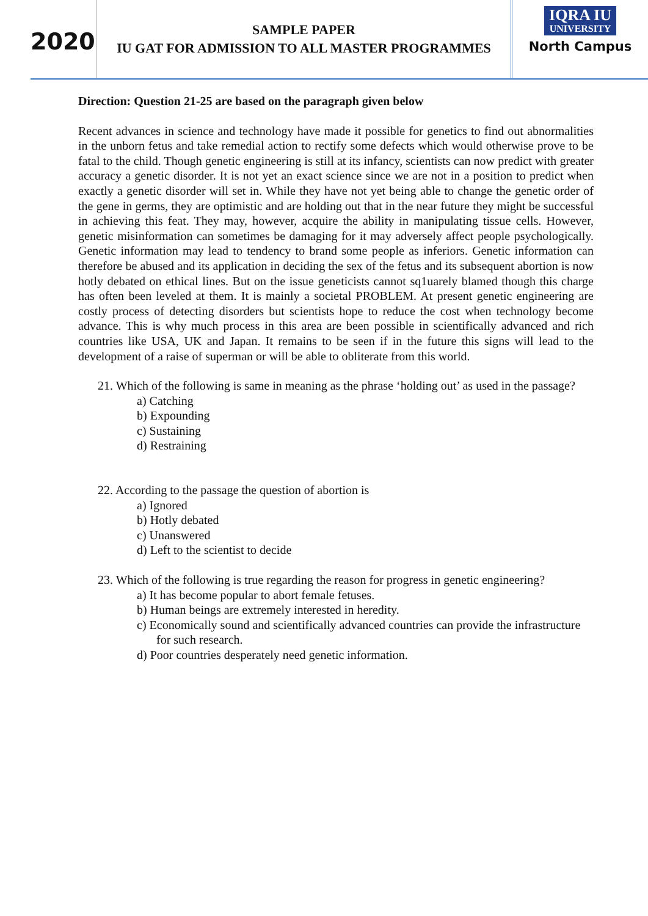2020
SAMPLE PAPER
IU GAT FOR ADMISSION TO ALL MASTER PROGRAMMES
IQRA IU UNIVERSITY
North Campus
Direction: Question 21-25 are based on the paragraph given below
Recent advances in science and technology have made it possible for genetics to find out abnormalities in the unborn fetus and take remedial action to rectify some defects which would otherwise prove to be fatal to the child. Though genetic engineering is still at its infancy, scientists can now predict with greater accuracy a genetic disorder. It is not yet an exact science since we are not in a position to predict when exactly a genetic disorder will set in. While they have not yet being able to change the genetic order of the gene in germs, they are optimistic and are holding out that in the near future they might be successful in achieving this feat. They may, however, acquire the ability in manipulating tissue cells. However, genetic misinformation can sometimes be damaging for it may adversely affect people psychologically. Genetic information may lead to tendency to brand some people as inferiors. Genetic information can therefore be abused and its application in deciding the sex of the fetus and its subsequent abortion is now hotly debated on ethical lines. But on the issue geneticists cannot sq1uarely blamed though this charge has often been leveled at them. It is mainly a societal PROBLEM. At present genetic engineering are costly process of detecting disorders but scientists hope to reduce the cost when technology become advance. This is why much process in this area are been possible in scientifically advanced and rich countries like USA, UK and Japan. It remains to be seen if in the future this signs will lead to the development of a raise of superman or will be able to obliterate from this world.
21. Which of the following is same in meaning as the phrase ‘holding out’ as used in the passage?
a) Catching
b) Expounding
c) Sustaining
d) Restraining
22. According to the passage the question of abortion is
a) Ignored
b) Hotly debated
c) Unanswered
d) Left to the scientist to decide
23. Which of the following is true regarding the reason for progress in genetic engineering?
a) It has become popular to abort female fetuses.
b) Human beings are extremely interested in heredity.
c) Economically sound and scientifically advanced countries can provide the infrastructure for such research.
d) Poor countries desperately need genetic information.